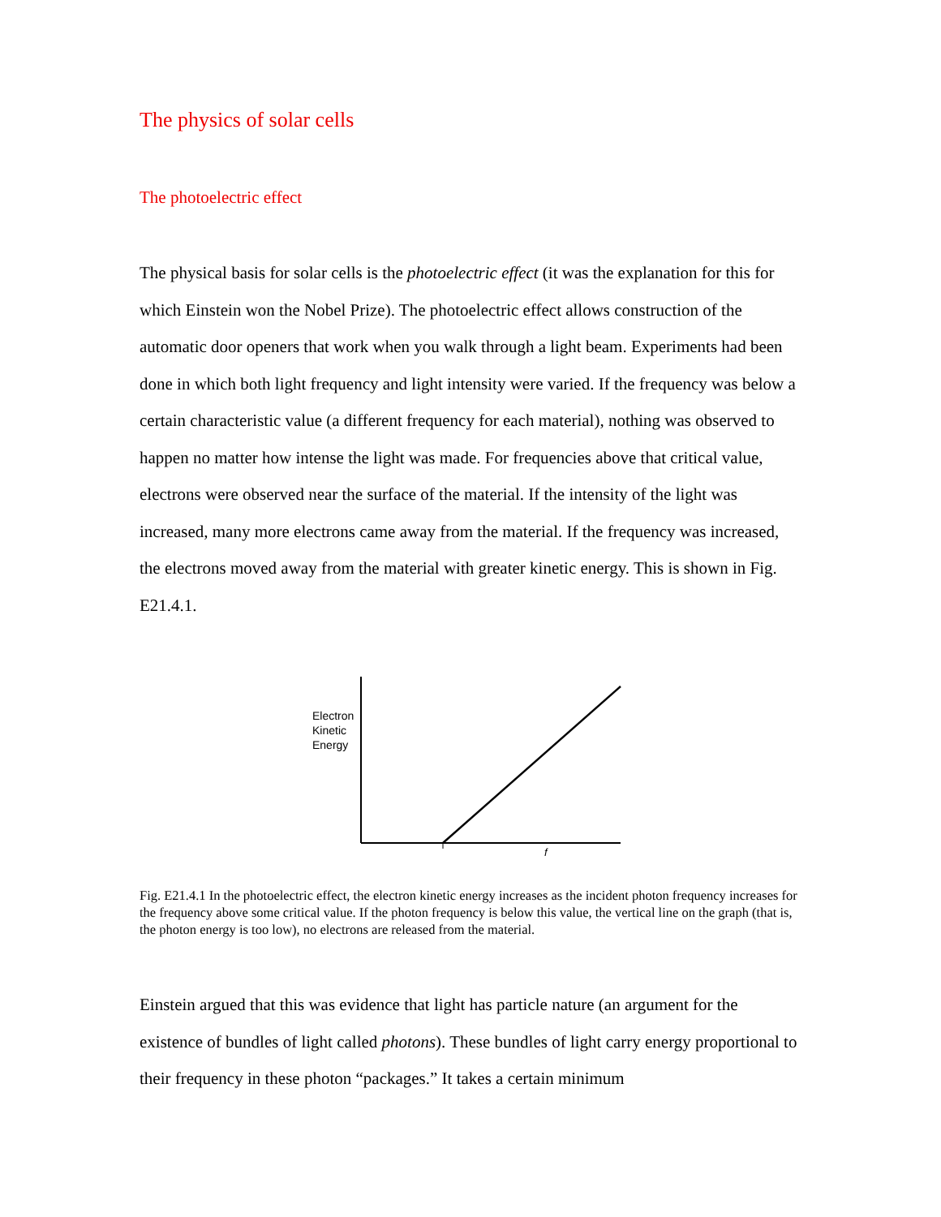The physics of solar cells
The photoelectric effect
The physical basis for solar cells is the photoelectric effect (it was the explanation for this for which Einstein won the Nobel Prize). The photoelectric effect allows construction of the automatic door openers that work when you walk through a light beam. Experiments had been done in which both light frequency and light intensity were varied. If the frequency was below a certain characteristic value (a different frequency for each material), nothing was observed to happen no matter how intense the light was made. For frequencies above that critical value, electrons were observed near the surface of the material. If the intensity of the light was increased, many more electrons came away from the material. If the frequency was increased, the electrons moved away from the material with greater kinetic energy. This is shown in Fig. E21.4.1.
Electron
Kinetic
Energy
f
Fig. E21.4.1 In the photoelectric effect, the electron kinetic energy increases as the incident photon frequency increases for the frequency above some critical value. If the photon frequency is below this value, the vertical line on the graph (that is, the photon energy is too low), no electrons are released from the material.
Einstein argued that this was evidence that light has particle nature (an argument for the existence of bundles of light called photons). These bundles of light carry energy proportional to their frequency in these photon “packages.” It takes a certain minimum